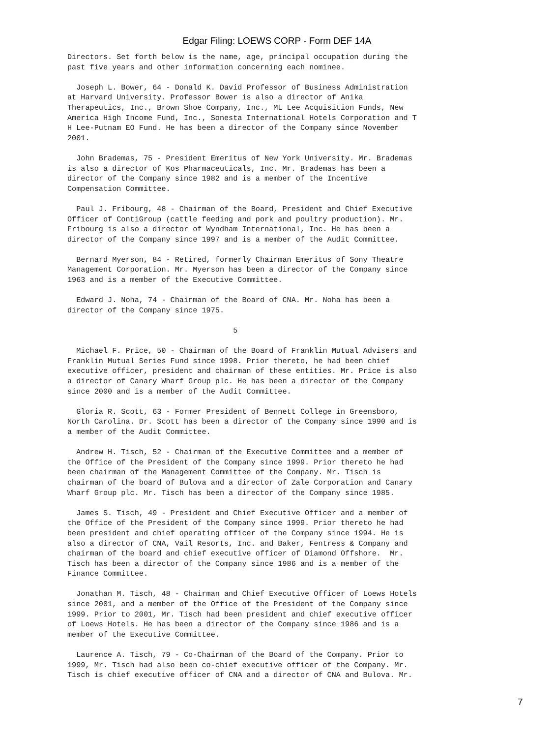Edgar Filing: LOEWS CORP - Form DEF 14A
Directors. Set forth below is the name, age, principal occupation during the
past five years and other information concerning each nominee.

  Joseph L. Bower, 64 - Donald K. David Professor of Business Administration
at Harvard University. Professor Bower is also a director of Anika
Therapeutics, Inc., Brown Shoe Company, Inc., ML Lee Acquisition Funds, New
America High Income Fund, Inc., Sonesta International Hotels Corporation and T
H Lee-Putnam EO Fund. He has been a director of the Company since November
2001.

  John Brademas, 75 - President Emeritus of New York University. Mr. Brademas
is also a director of Kos Pharmaceuticals, Inc. Mr. Brademas has been a
director of the Company since 1982 and is a member of the Incentive
Compensation Committee.

  Paul J. Fribourg, 48 - Chairman of the Board, President and Chief Executive
Officer of ContiGroup (cattle feeding and pork and poultry production). Mr.
Fribourg is also a director of Wyndham International, Inc. He has been a
director of the Company since 1997 and is a member of the Audit Committee.

  Bernard Myerson, 84 - Retired, formerly Chairman Emeritus of Sony Theatre
Management Corporation. Mr. Myerson has been a director of the Company since
1963 and is a member of the Executive Committee.

  Edward J. Noha, 74 - Chairman of the Board of CNA. Mr. Noha has been a
director of the Company since 1975.

                                     5

  Michael F. Price, 50 - Chairman of the Board of Franklin Mutual Advisers and
Franklin Mutual Series Fund since 1998. Prior thereto, he had been chief
executive officer, president and chairman of these entities. Mr. Price is also
a director of Canary Wharf Group plc. He has been a director of the Company
since 2000 and is a member of the Audit Committee.

  Gloria R. Scott, 63 - Former President of Bennett College in Greensboro,
North Carolina. Dr. Scott has been a director of the Company since 1990 and is
a member of the Audit Committee.

  Andrew H. Tisch, 52 - Chairman of the Executive Committee and a member of
the Office of the President of the Company since 1999. Prior thereto he had
been chairman of the Management Committee of the Company. Mr. Tisch is
chairman of the board of Bulova and a director of Zale Corporation and Canary
Wharf Group plc. Mr. Tisch has been a director of the Company since 1985.

  James S. Tisch, 49 - President and Chief Executive Officer and a member of
the Office of the President of the Company since 1999. Prior thereto he had
been president and chief operating officer of the Company since 1994. He is
also a director of CNA, Vail Resorts, Inc. and Baker, Fentress & Company and
chairman of the board and chief executive officer of Diamond Offshore.  Mr.
Tisch has been a director of the Company since 1986 and is a member of the
Finance Committee.

  Jonathan M. Tisch, 48 - Chairman and Chief Executive Officer of Loews Hotels
since 2001, and a member of the Office of the President of the Company since
1999. Prior to 2001, Mr. Tisch had been president and chief executive officer
of Loews Hotels. He has been a director of the Company since 1986 and is a
member of the Executive Committee.

  Laurence A. Tisch, 79 - Co-Chairman of the Board of the Company. Prior to
1999, Mr. Tisch had also been co-chief executive officer of the Company. Mr.
Tisch is chief executive officer of CNA and a director of CNA and Bulova. Mr.
7